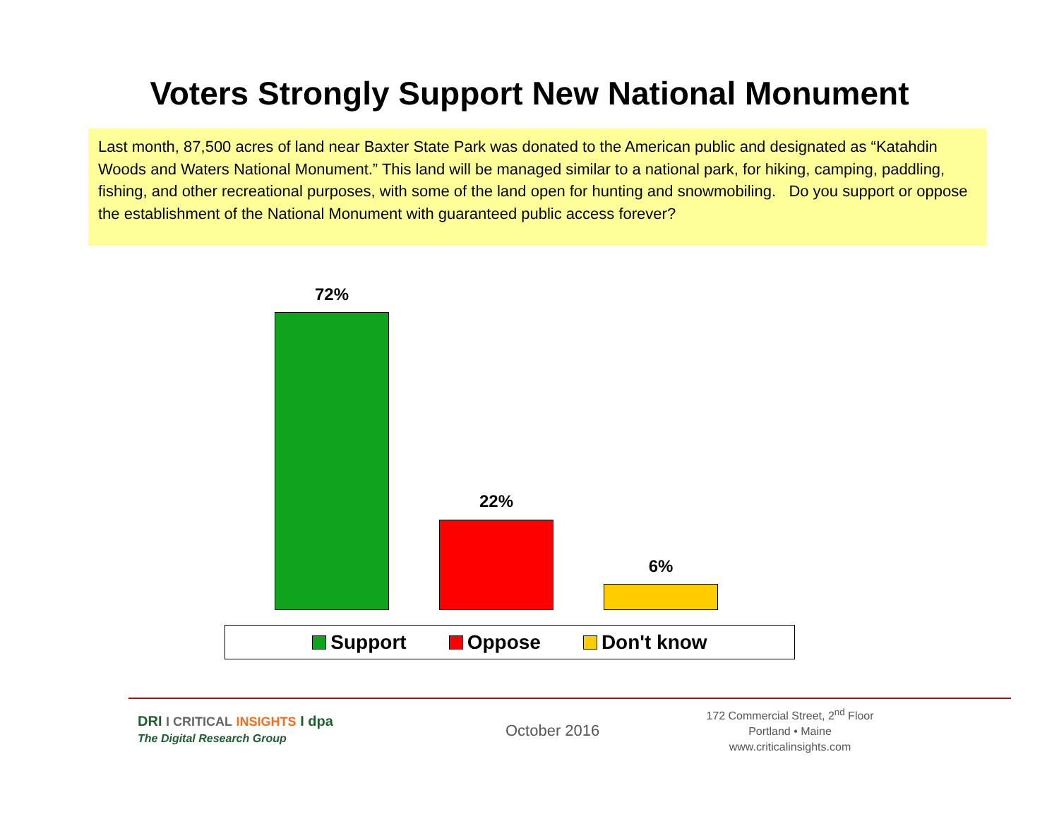Voters Strongly Support New National Monument
Last month, 87,500 acres of land near Baxter State Park was donated to the American public and designated as “Katahdin Woods and Waters National Monument.” This land will be managed similar to a national park, for hiking, camping, paddling, fishing, and other recreational purposes, with some of the land open for hunting and snowmobiling. Do you support or oppose the establishment of the National Monument with guaranteed public access forever?
72%
22%
6%
Support Oppose Don't know
DRI I CRITICAL INSIGHTS I dpa
The Digital Research Group
October 2016
172 Commercial Street, 2<sup>nd</sup> Floor
Portland • Maine
www.criticalinsights.com